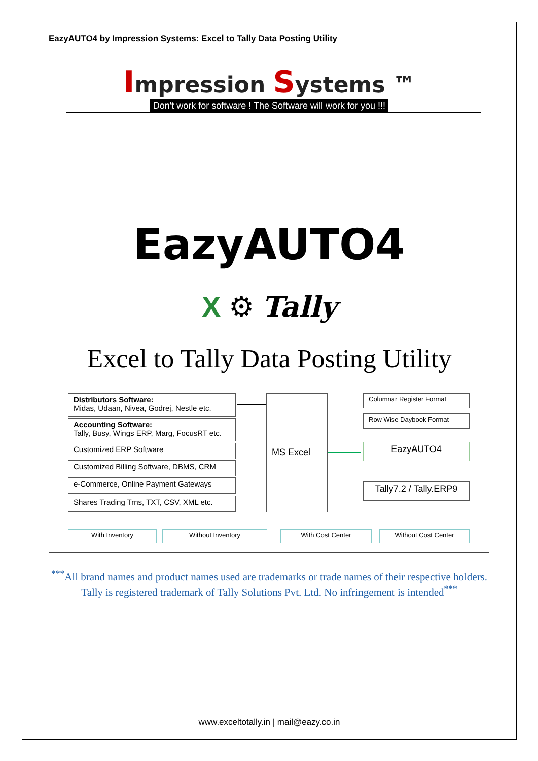EazyAUTO4 by Impression Systems: Excel to Tally Data Posting Utility
Impression Systems ™
Don't work for software ! The Software will work for you !!!
EazyAUTO4
X ⚙ Tally
Excel to Tally Data Posting Utility
Distributors Software:
Midas, Udaan, Nivea, Godrej, Nestle etc.
Accounting Software:
Tally, Busy, Wings ERP, Marg, FocusRT etc.
Customized ERP Software
Customized Billing Software, DBMS, CRM
e-Commerce, Online Payment Gateways
Shares Trading Trns, TXT, CSV, XML etc.
MS Excel Columnar Register Format
Row Wise Daybook Format
EazyAUTO4
Tally7.2 / Tally.ERP9
With Inventory Without Inventory With Cost Center Without Cost Center
<sup>***</sup> All brand names and product names used are trademarks or trade names of their respective holders. Tally is registered trademark of Tally Solutions Pvt. Ltd. No infringement is intended<sup>***</sup>
www.exceltotally.in | mail@eazy.co.in